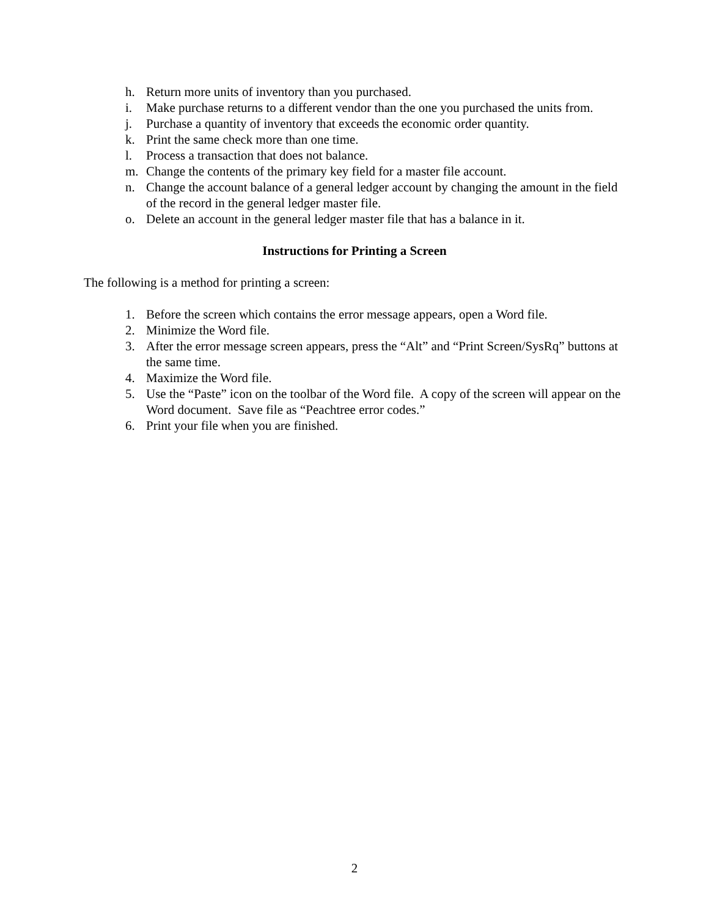h. Return more units of inventory than you purchased.
i. Make purchase returns to a different vendor than the one you purchased the units from.
j. Purchase a quantity of inventory that exceeds the economic order quantity.
k. Print the same check more than one time.
l. Process a transaction that does not balance.
m. Change the contents of the primary key field for a master file account.
n. Change the account balance of a general ledger account by changing the amount in the field of the record in the general ledger master file.
o. Delete an account in the general ledger master file that has a balance in it.
Instructions for Printing a Screen
The following is a method for printing a screen:
1. Before the screen which contains the error message appears, open a Word file.
2. Minimize the Word file.
3. After the error message screen appears, press the “Alt” and “Print Screen/SysRq” buttons at the same time.
4. Maximize the Word file.
5. Use the “Paste” icon on the toolbar of the Word file. A copy of the screen will appear on the Word document. Save file as “Peachtree error codes.”
6. Print your file when you are finished.
2